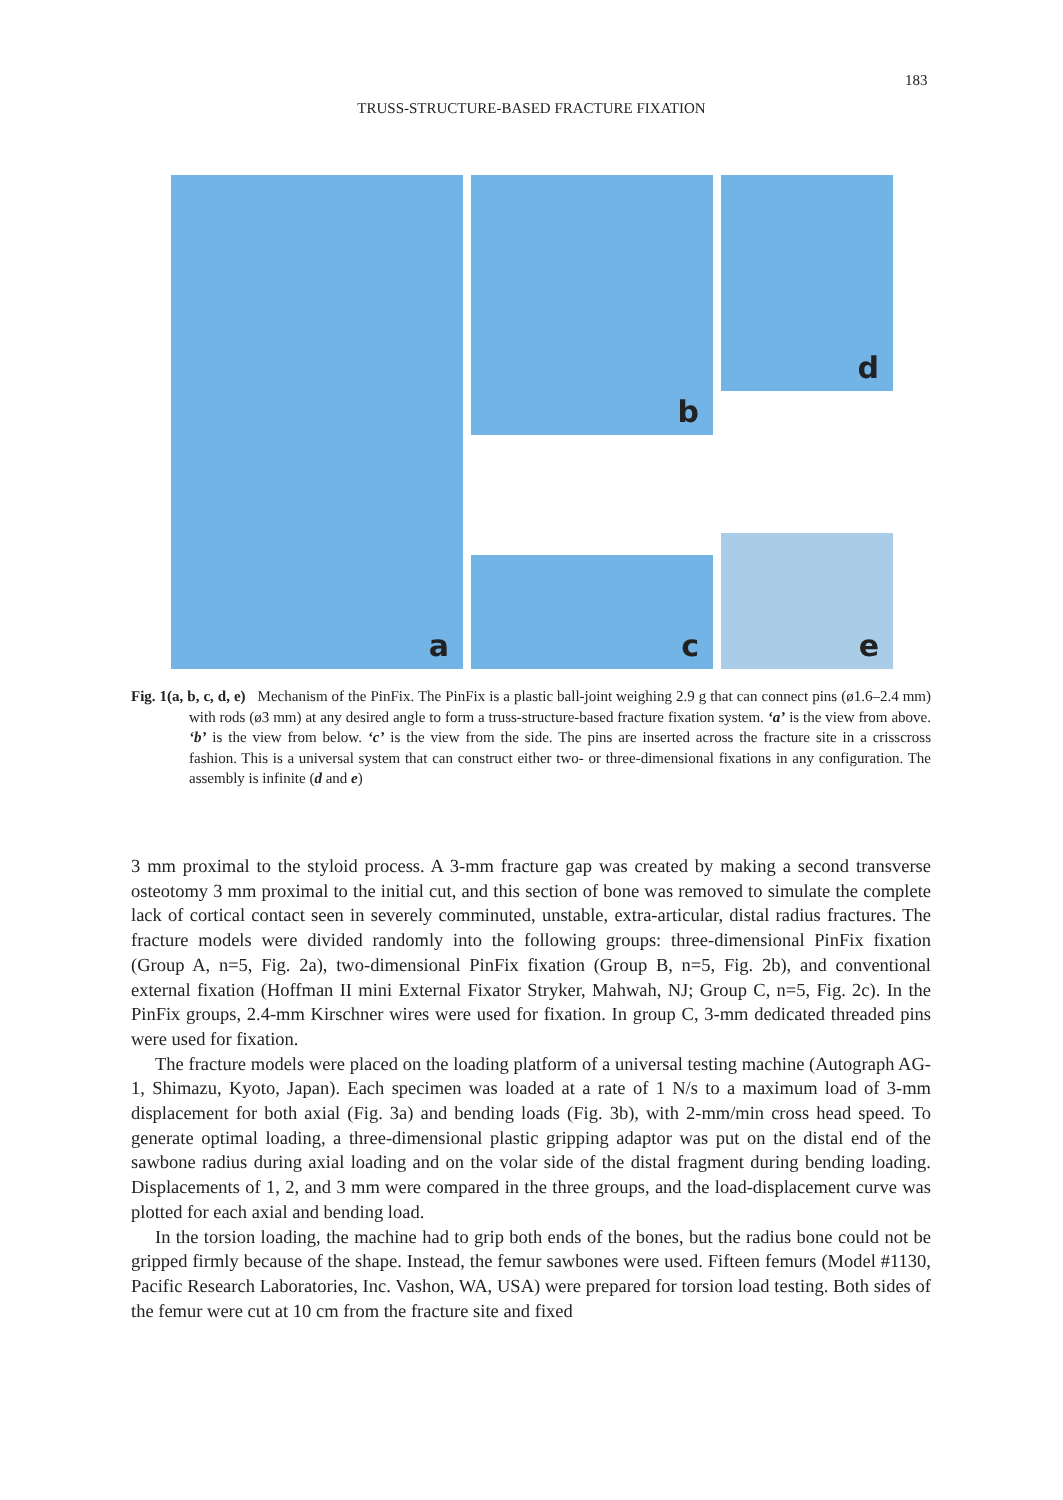183
TRUSS-STRUCTURE-BASED FRACTURE FIXATION
a
b
c
d
e
Fig. 1(a, b, c, d, e) Mechanism of the PinFix. The PinFix is a plastic ball-joint weighing 2.9 g that can connect pins (ø1.6–2.4 mm) with rods (ø3 mm) at any desired angle to form a truss-structure-based fracture fixation system. ‘a’ is the view from above. ‘b’ is the view from below. ‘c’ is the view from the side. The pins are inserted across the fracture site in a crisscross fashion. This is a universal system that can construct either two- or three-dimensional fixations in any configuration. The assembly is infinite (d and e)
3 mm proximal to the styloid process. A 3-mm fracture gap was created by making a second transverse osteotomy 3 mm proximal to the initial cut, and this section of bone was removed to simulate the complete lack of cortical contact seen in severely comminuted, unstable, extra-articular, distal radius fractures. The fracture models were divided randomly into the following groups: three-dimensional PinFix fixation (Group A, n=5, Fig. 2a), two-dimensional PinFix fixation (Group B, n=5, Fig. 2b), and conventional external fixation (Hoffman II mini External Fixator Stryker, Mahwah, NJ; Group C, n=5, Fig. 2c). In the PinFix groups, 2.4-mm Kirschner wires were used for fixation. In group C, 3-mm dedicated threaded pins were used for fixation.
The fracture models were placed on the loading platform of a universal testing machine (Autograph AG-1, Shimazu, Kyoto, Japan). Each specimen was loaded at a rate of 1 N/s to a maximum load of 3-mm displacement for both axial (Fig. 3a) and bending loads (Fig. 3b), with 2-mm/min cross head speed. To generate optimal loading, a three-dimensional plastic gripping adaptor was put on the distal end of the sawbone radius during axial loading and on the volar side of the distal fragment during bending loading. Displacements of 1, 2, and 3 mm were compared in the three groups, and the load-displacement curve was plotted for each axial and bending load.
In the torsion loading, the machine had to grip both ends of the bones, but the radius bone could not be gripped firmly because of the shape. Instead, the femur sawbones were used. Fifteen femurs (Model #1130, Pacific Research Laboratories, Inc. Vashon, WA, USA) were prepared for torsion load testing. Both sides of the femur were cut at 10 cm from the fracture site and fixed